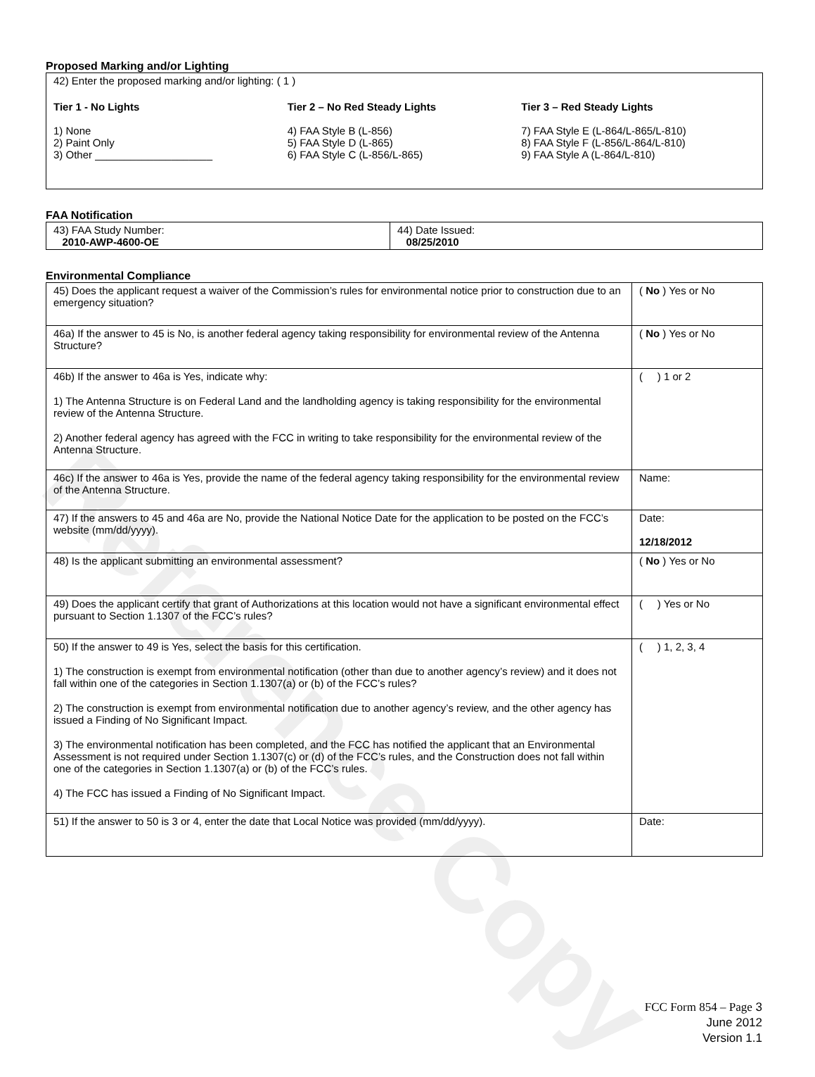Reference Copy
Proposed Marking and/or Lighting
| 42) Enter the proposed marking and/or lighting: ( 1 ) Tier 1 - No Lights 1) None 2) Paint Only 3) Other ____________________ Tier 2 – No Red Steady Lights 4) FAA Style B (L-856) 5) FAA Style D (L-865) 6) FAA Style C (L-856/L-865) Tier 3 – Red Steady Lights 7) FAA Style E (L-864/L-865/L-810) 8) FAA Style F (L-856/L-864/L-810) 9) FAA Style A (L-864/L-810) |
FAA Notification
| 43) FAA Study Number: 2010-AWP-4600-OE | 44) Date Issued: 08/25/2010 |
Environmental Compliance
| 45) Does the applicant request a waiver of the Commission’s rules for environmental notice prior to construction due to an emergency situation? | ( No ) Yes or No |
| 46a) If the answer to 45 is No, is another federal agency taking responsibility for environmental review of the Antenna Structure? | ( No ) Yes or No |
| 46b) If the answer to 46a is Yes, indicate why: 1) The Antenna Structure is on Federal Land and the landholding agency is taking responsibility for the environmental review of the Antenna Structure. 2) Another federal agency has agreed with the FCC in writing to take responsibility for the environmental review of the Antenna Structure. | ( ) 1 or 2 |
| 46c) If the answer to 46a is Yes, provide the name of the federal agency taking responsibility for the environmental review of the Antenna Structure. | Name: |
| 47) If the answers to 45 and 46a are No, provide the National Notice Date for the application to be posted on the FCC’s website (mm/dd/yyyy). | Date: 12/18/2012 |
| 48) Is the applicant submitting an environmental assessment? | ( No ) Yes or No |
| 49) Does the applicant certify that grant of Authorizations at this location would not have a significant environmental effect pursuant to Section 1.1307 of the FCC’s rules? | ( ) Yes or No |
| 50) If the answer to 49 is Yes, select the basis for this certification. 1) The construction is exempt from environmental notification (other than due to another agency’s review) and it does not fall within one of the categories in Section 1.1307(a) or (b) of the FCC’s rules? 2) The construction is exempt from environmental notification due to another agency’s review, and the other agency has issued a Finding of No Significant Impact. 3) The environmental notification has been completed, and the FCC has notified the applicant that an Environmental Assessment is not required under Section 1.1307(c) or (d) of the FCC’s rules, and the Construction does not fall within one of the categories in Section 1.1307(a) or (b) of the FCC’s rules. 4) The FCC has issued a Finding of No Significant Impact. | ( ) 1, 2, 3, 4 |
| 51) If the answer to 50 is 3 or 4, enter the date that Local Notice was provided (mm/dd/yyyy). | Date: |
FCC Form 854 – Page 3
June 2012
Version 1.1